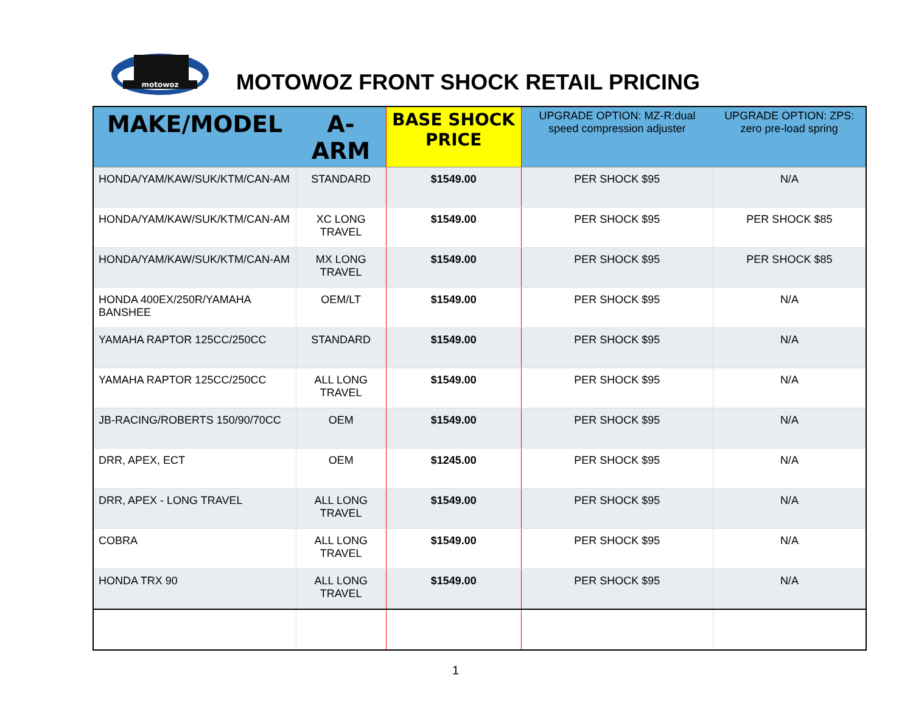motowoz
MOTOWOZ FRONT SHOCK RETAIL PRICING
| MAKE/MODEL | A-ARM | BASE SHOCK PRICE | UPGRADE OPTION: MZ-R:dual speed compression adjuster | UPGRADE OPTION: ZPS: zero pre-load spring |
| --- | --- | --- | --- | --- |
| HONDA/YAM/KAW/SUK/KTM/CAN-AM | STANDARD | $1549.00 | PER SHOCK $95 | N/A |
| HONDA/YAM/KAW/SUK/KTM/CAN-AM | XC LONG TRAVEL | $1549.00 | PER SHOCK $95 | PER SHOCK $85 |
| HONDA/YAM/KAW/SUK/KTM/CAN-AM | MX LONG TRAVEL | $1549.00 | PER SHOCK $95 | PER SHOCK $85 |
| HONDA 400EX/250R/YAMAHA BANSHEE | OEM/LT | $1549.00 | PER SHOCK $95 | N/A |
| YAMAHA RAPTOR 125CC/250CC | STANDARD | $1549.00 | PER SHOCK $95 | N/A |
| YAMAHA RAPTOR 125CC/250CC | ALL LONG TRAVEL | $1549.00 | PER SHOCK $95 | N/A |
| JB-RACING/ROBERTS 150/90/70CC | OEM | $1549.00 | PER SHOCK $95 | N/A |
| DRR, APEX, ECT | OEM | $1245.00 | PER SHOCK $95 | N/A |
| DRR, APEX - LONG TRAVEL | ALL LONG TRAVEL | $1549.00 | PER SHOCK $95 | N/A |
| COBRA | ALL LONG TRAVEL | $1549.00 | PER SHOCK $95 | N/A |
| HONDA TRX 90 | ALL LONG TRAVEL | $1549.00 | PER SHOCK $95 | N/A |
1